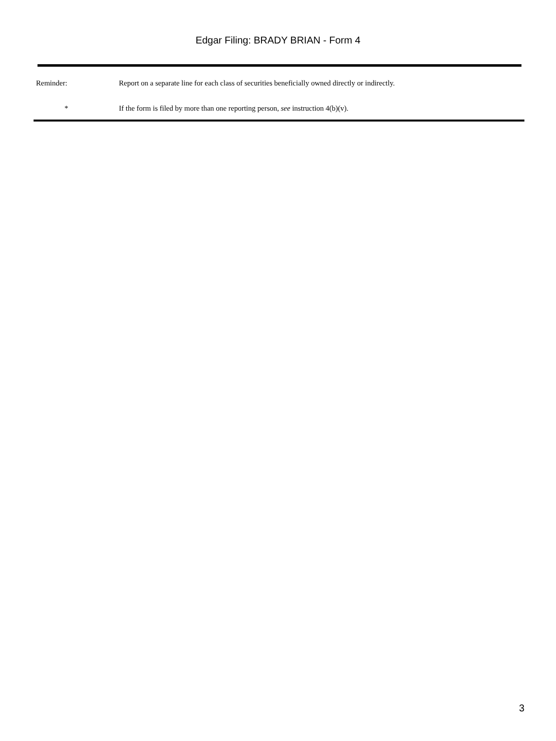Edgar Filing: BRADY BRIAN - Form 4
Reminder: Report on a separate line for each class of securities beneficially owned directly or indirectly.
* If the form is filed by more than one reporting person, see instruction 4(b)(v).
3